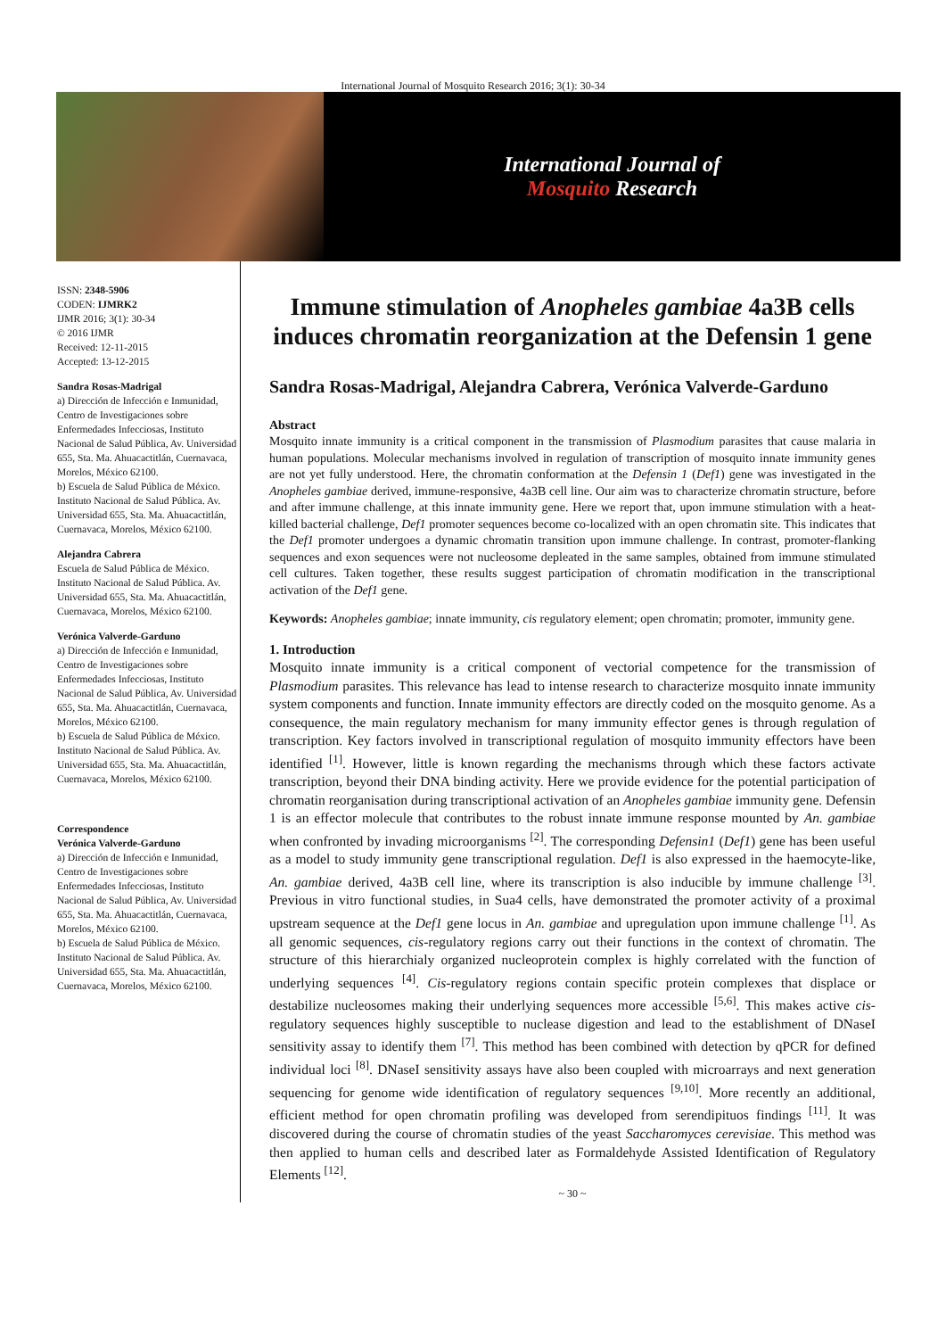International Journal of Mosquito Research 2016; 3(1): 30-34
International Journal of
Mosquito Research
ISSN: 2348-5906
CODEN: IJMRK2
IJMR 2016; 3(1): 30-34
© 2016 IJMR
Received: 12-11-2015
Accepted: 13-12-2015
Sandra Rosas-Madrigal
a) Dirección de Infección e Inmunidad, Centro de Investigaciones sobre Enfermedades Infecciosas, Instituto Nacional de Salud Pública, Av. Universidad 655, Sta. Ma. Ahuacactitlán, Cuernavaca, Morelos, México 62100.
b) Escuela de Salud Pública de México. Instituto Nacional de Salud Pública. Av. Universidad 655, Sta. Ma. Ahuacactitlán, Cuernavaca, Morelos, México 62100.
Alejandra Cabrera
Escuela de Salud Pública de México. Instituto Nacional de Salud Pública. Av. Universidad 655, Sta. Ma. Ahuacactitlán, Cuernavaca, Morelos, México 62100.
Verónica Valverde-Garduno
a) Dirección de Infección e Inmunidad, Centro de Investigaciones sobre Enfermedades Infecciosas, Instituto Nacional de Salud Pública, Av. Universidad 655, Sta. Ma. Ahuacactitlán, Cuernavaca, Morelos, México 62100.
b) Escuela de Salud Pública de México. Instituto Nacional de Salud Pública. Av. Universidad 655, Sta. Ma. Ahuacactitlán, Cuernavaca, Morelos, México 62100.
Correspondence
Verónica Valverde-Garduno
a) Dirección de Infección e Inmunidad, Centro de Investigaciones sobre Enfermedades Infecciosas, Instituto Nacional de Salud Pública, Av. Universidad 655, Sta. Ma. Ahuacactitlán, Cuernavaca, Morelos, México 62100.
b) Escuela de Salud Pública de México. Instituto Nacional de Salud Pública. Av. Universidad 655, Sta. Ma. Ahuacactitlán, Cuernavaca, Morelos, México 62100.
Immune stimulation of Anopheles gambiae 4a3B cells induces chromatin reorganization at the Defensin 1 gene
Sandra Rosas-Madrigal, Alejandra Cabrera, Verónica Valverde-Garduno
Abstract
Mosquito innate immunity is a critical component in the transmission of Plasmodium parasites that cause malaria in human populations. Molecular mechanisms involved in regulation of transcription of mosquito innate immunity genes are not yet fully understood. Here, the chromatin conformation at the Defensin 1 (Def1) gene was investigated in the Anopheles gambiae derived, immune-responsive, 4a3B cell line. Our aim was to characterize chromatin structure, before and after immune challenge, at this innate immunity gene. Here we report that, upon immune stimulation with a heat-killed bacterial challenge, Def1 promoter sequences become co-localized with an open chromatin site. This indicates that the Def1 promoter undergoes a dynamic chromatin transition upon immune challenge. In contrast, promoter-flanking sequences and exon sequences were not nucleosome depleated in the same samples, obtained from immune stimulated cell cultures. Taken together, these results suggest participation of chromatin modification in the transcriptional activation of the Def1 gene.
Keywords: Anopheles gambiae; innate immunity, cis regulatory element; open chromatin; promoter, immunity gene.
1. Introduction
Mosquito innate immunity is a critical component of vectorial competence for the transmission of Plasmodium parasites. This relevance has lead to intense research to characterize mosquito innate immunity system components and function. Innate immunity effectors are directly coded on the mosquito genome. As a consequence, the main regulatory mechanism for many immunity effector genes is through regulation of transcription. Key factors involved in transcriptional regulation of mosquito immunity effectors have been identified <sup>[1]</sup>. However, little is known regarding the mechanisms through which these factors activate transcription, beyond their DNA binding activity. Here we provide evidence for the potential participation of chromatin reorganisation during transcriptional activation of an Anopheles gambiae immunity gene. Defensin 1 is an effector molecule that contributes to the robust innate immune response mounted by An. gambiae when confronted by invading microorganisms <sup>[2]</sup>. The corresponding Defensin1 (Def1) gene has been useful as a model to study immunity gene transcriptional regulation. Def1 is also expressed in the haemocyte-like, An. gambiae derived, 4a3B cell line, where its transcription is also inducible by immune challenge <sup>[3]</sup>. Previous in vitro functional studies, in Sua4 cells, have demonstrated the promoter activity of a proximal upstream sequence at the Def1 gene locus in An. gambiae and upregulation upon immune challenge <sup>[1]</sup>. As all genomic sequences, cis-regulatory regions carry out their functions in the context of chromatin. The structure of this hierarchialy organized nucleoprotein complex is highly correlated with the function of underlying sequences <sup>[4]</sup>. Cis-regulatory regions contain specific protein complexes that displace or destabilize nucleosomes making their underlying sequences more accessible <sup>[5,6]</sup>. This makes active cis-regulatory sequences highly susceptible to nuclease digestion and lead to the establishment of DNaseI sensitivity assay to identify them <sup>[7]</sup>. This method has been combined with detection by qPCR for defined individual loci <sup>[8]</sup>. DNaseI sensitivity assays have also been coupled with microarrays and next generation sequencing for genome wide identification of regulatory sequences <sup>[9,10]</sup>. More recently an additional, efficient method for open chromatin profiling was developed from serendipituos findings <sup>[11]</sup>. It was discovered during the course of chromatin studies of the yeast Saccharomyces cerevisiae. This method was then applied to human cells and described later as Formaldehyde Assisted Identification of Regulatory Elements <sup>[12]</sup>.
~ 30 ~